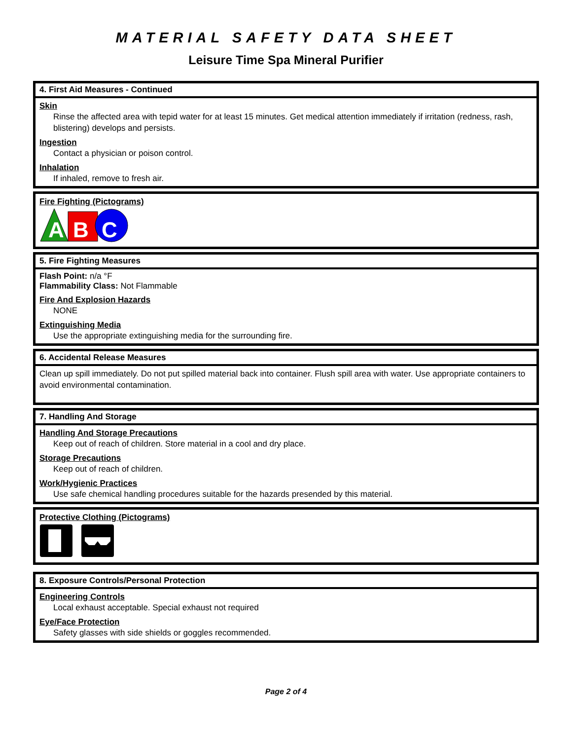MATERIAL SAFETY DATA SHEET
Leisure Time Spa Mineral Purifier
4. First Aid Measures - Continued
Skin
Rinse the affected area with tepid water for at least 15 minutes. Get medical attention immediately if irritation (redness, rash, blistering) develops and persists.
Ingestion
Contact a physician or poison control.
Inhalation
If inhaled, remove to fresh air.
Fire Fighting (Pictograms)
A
B
C
5. Fire Fighting Measures
Flash Point: n/a °F
Flammability Class: Not Flammable
Fire And Explosion Hazards
NONE
Extinguishing Media
Use the appropriate extinguishing media for the surrounding fire.
6. Accidental Release Measures
Clean up spill immediately. Do not put spilled material back into container. Flush spill area with water. Use appropriate containers to avoid environmental contamination.
7. Handling And Storage
Handling And Storage Precautions
Keep out of reach of children. Store material in a cool and dry place.
Storage Precautions
Keep out of reach of children.
Work/Hygienic Practices
Use safe chemical handling procedures suitable for the hazards presended by this material.
Protective Clothing (Pictograms)
8. Exposure Controls/Personal Protection
Engineering Controls
Local exhaust acceptable. Special exhaust not required
Eye/Face Protection
Safety glasses with side shields or goggles recommended.
Page 2 of 4